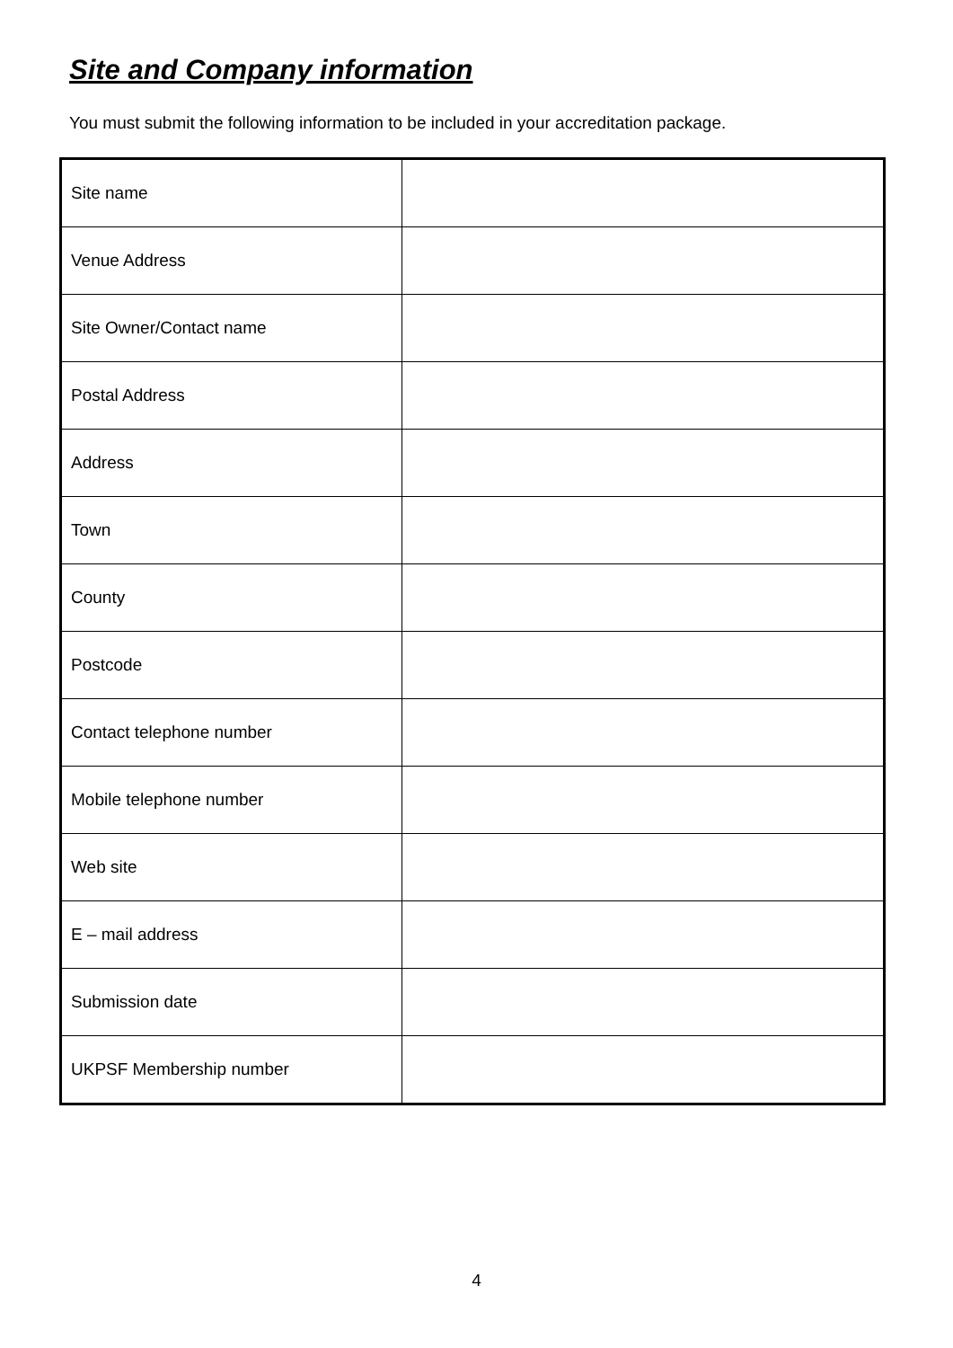Site and Company information
You must submit the following information to be included in your accreditation package.
| Site name | |
| Venue Address | |
| Site Owner/Contact name | |
| Postal Address | |
| Address | |
| Town | |
| County | |
| Postcode | |
| Contact telephone number | |
| Mobile telephone number | |
| Web site | |
| E – mail address | |
| Submission date | |
| UKPSF Membership number | |
4